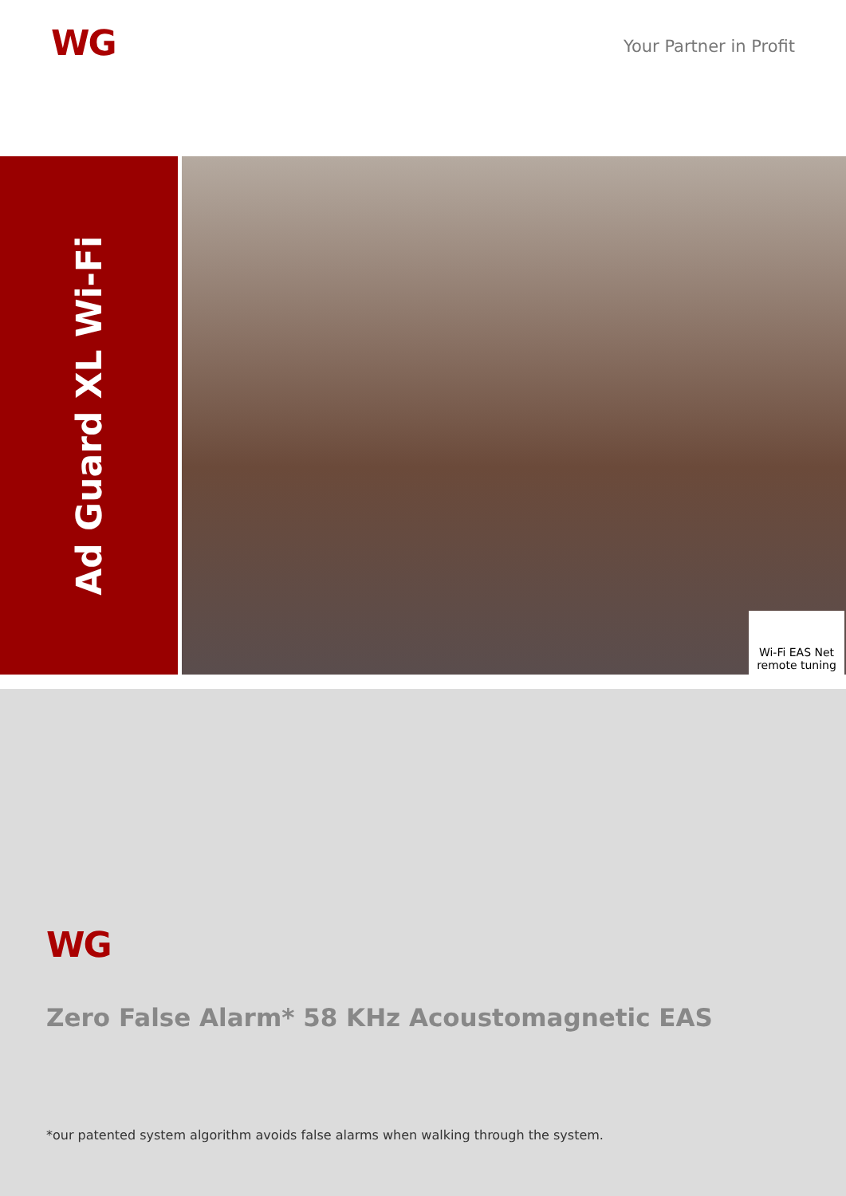WG Your Partner in Profit
Ad Guard XL Wi-Fi
Wi-Fi EAS Net
remote tuning
WG
Zero False Alarm* 58 KHz Acoustomagnetic EAS
*our patented system algorithm avoids false alarms when walking through the system.